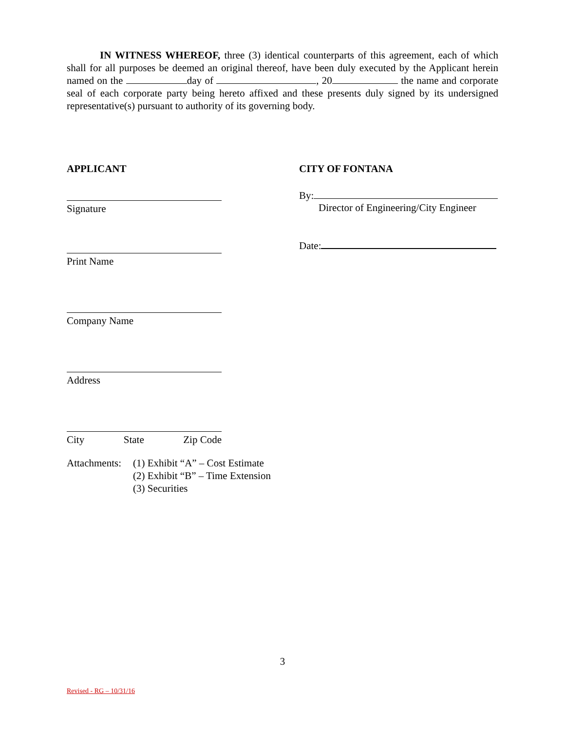IN WITNESS WHEREOF, three (3) identical counterparts of this agreement, each of which shall for all purposes be deemed an original thereof, have been duly executed by the Applicant herein named on the day of , 20 the name and corporate seal of each corporate party being hereto affixed and these presents duly signed by its undersigned representative(s) pursuant to authority of its governing body.
APPLICANT
Signature
Print Name
Company Name
Address
City State Zip Code
CITY OF FONTANA
By:
Director of Engineering/City Engineer
Date:
Attachments: (1) Exhibit “A” – Cost Estimate
(2) Exhibit “B” – Time Extension
(3) Securities
3
Revised - RG – 10/31/16